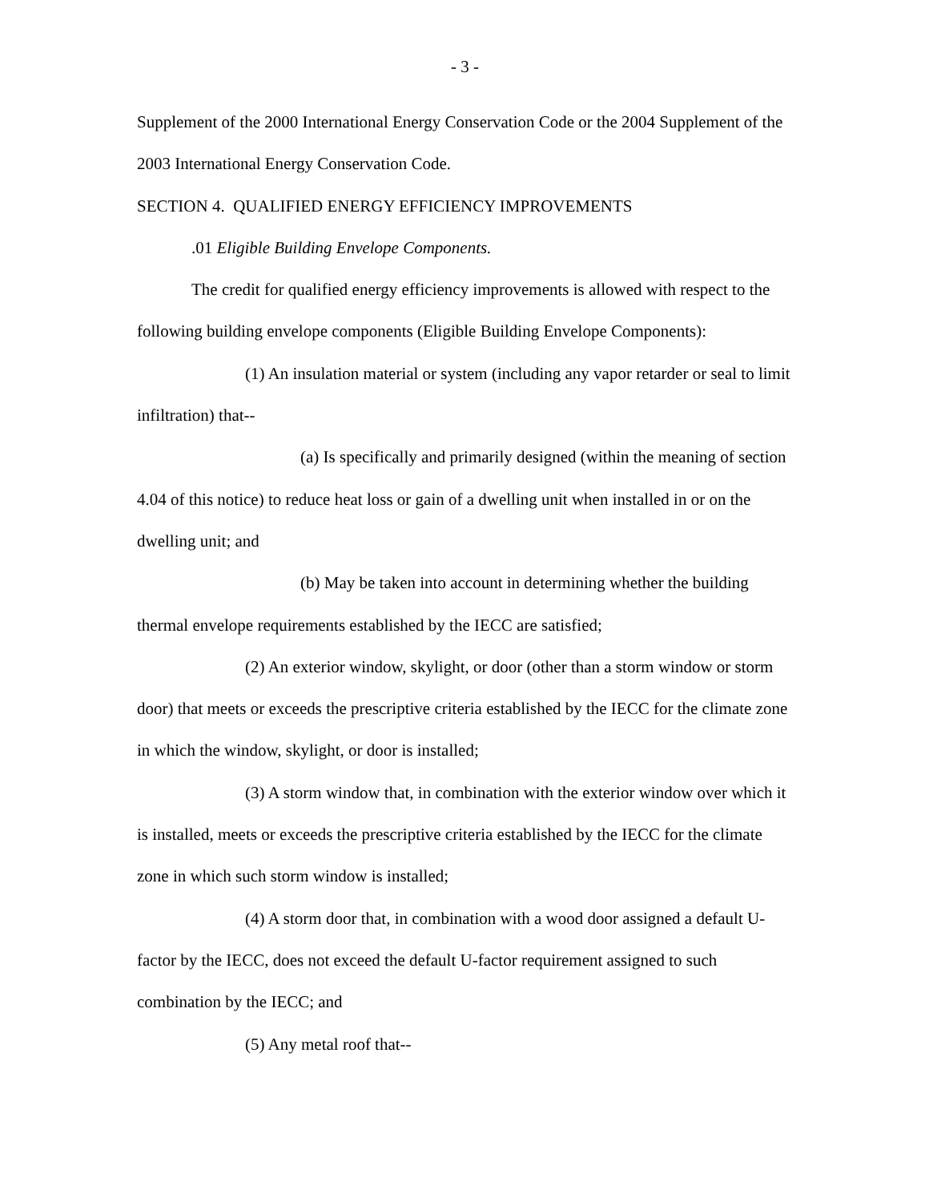- 3 -
Supplement of the 2000 International Energy Conservation Code or the 2004 Supplement of the 2003 International Energy Conservation Code.
SECTION 4. QUALIFIED ENERGY EFFICIENCY IMPROVEMENTS
.01 Eligible Building Envelope Components.
The credit for qualified energy efficiency improvements is allowed with respect to the following building envelope components (Eligible Building Envelope Components):
(1) An insulation material or system (including any vapor retarder or seal to limit infiltration) that--
(a) Is specifically and primarily designed (within the meaning of section 4.04 of this notice) to reduce heat loss or gain of a dwelling unit when installed in or on the dwelling unit; and
(b) May be taken into account in determining whether the building thermal envelope requirements established by the IECC are satisfied;
(2) An exterior window, skylight, or door (other than a storm window or storm door) that meets or exceeds the prescriptive criteria established by the IECC for the climate zone in which the window, skylight, or door is installed;
(3) A storm window that, in combination with the exterior window over which it is installed, meets or exceeds the prescriptive criteria established by the IECC for the climate zone in which such storm window is installed;
(4) A storm door that, in combination with a wood door assigned a default U-factor by the IECC, does not exceed the default U-factor requirement assigned to such combination by the IECC; and
(5) Any metal roof that--